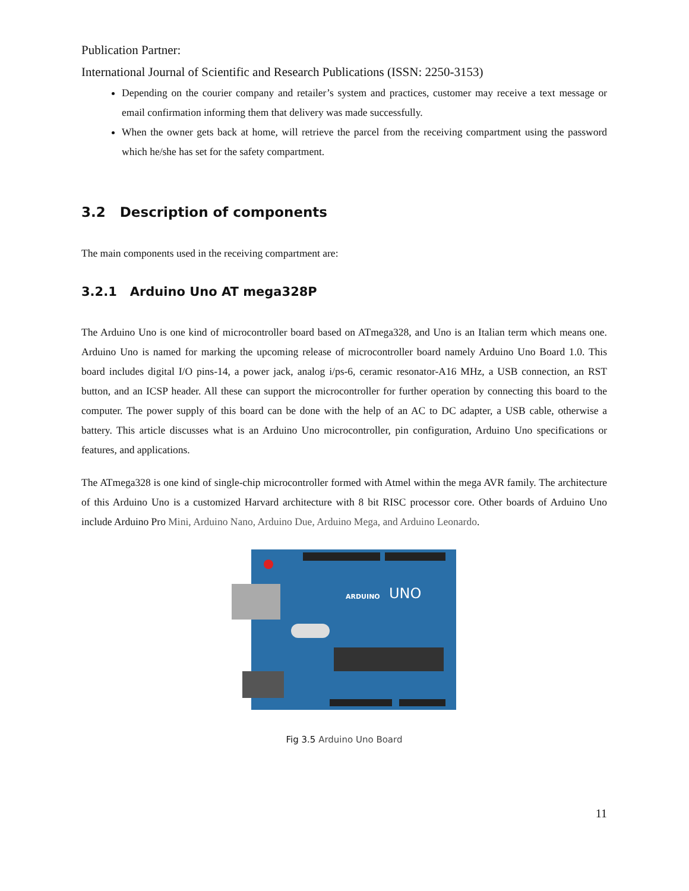Publication Partner:
International Journal of Scientific and Research Publications (ISSN: 2250-3153)
Depending on the courier company and retailer’s system and practices, customer may receive a text message or email confirmation informing them that delivery was made successfully.
When the owner gets back at home, will retrieve the parcel from the receiving compartment using the password which he/she has set for the safety compartment.
3.2 Description of components
The main components used in the receiving compartment are:
3.2.1 Arduino Uno AT mega328P
The Arduino Uno is one kind of microcontroller board based on ATmega328, and Uno is an Italian term which means one. Arduino Uno is named for marking the upcoming release of microcontroller board namely Arduino Uno Board 1.0. This board includes digital I/O pins-14, a power jack, analog i/ps-6, ceramic resonator-A16 MHz, a USB connection, an RST button, and an ICSP header. All these can support the microcontroller for further operation by connecting this board to the computer. The power supply of this board can be done with the help of an AC to DC adapter, a USB cable, otherwise a battery. This article discusses what is an Arduino Uno microcontroller, pin configuration, Arduino Uno specifications or features, and applications.
The ATmega328 is one kind of single-chip microcontroller formed with Atmel within the mega AVR family. The architecture of this Arduino Uno is a customized Harvard architecture with 8 bit RISC processor core. Other boards of Arduino Uno include Arduino Pro Mini, Arduino Nano, Arduino Due, Arduino Mega, and Arduino Leonardo.
ARDUINO
UNO
Fig 3.5 Arduino Uno Board
11